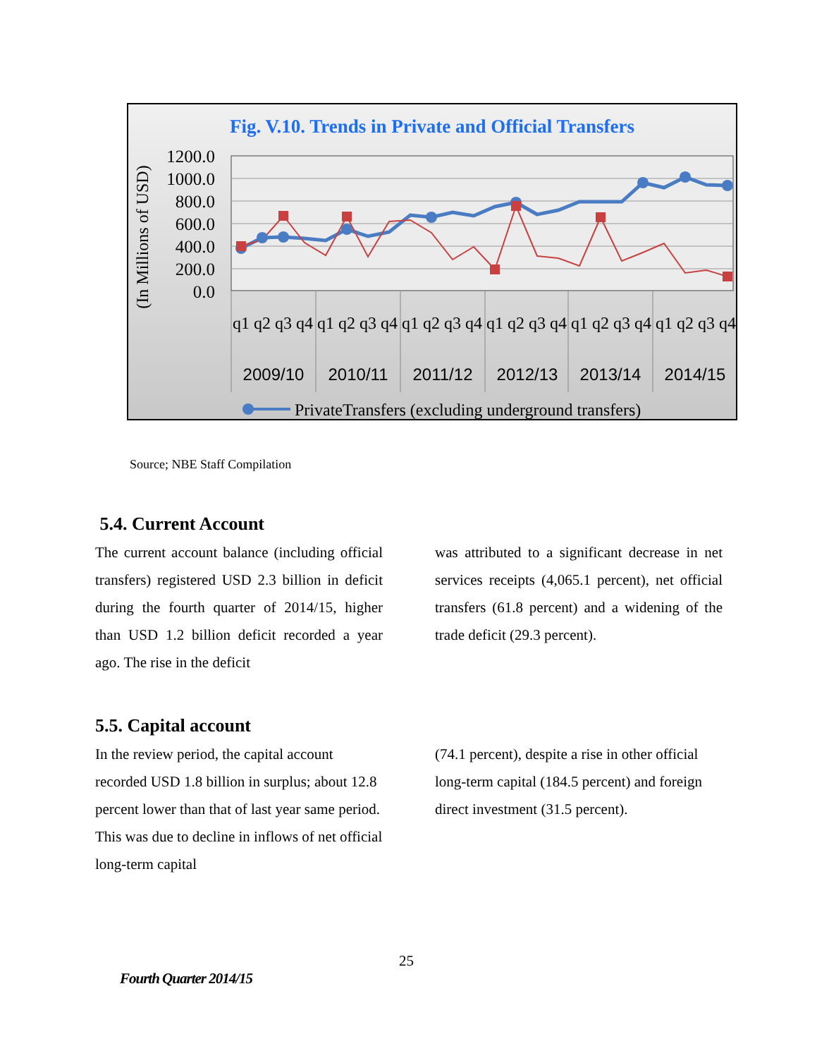Fig. V.10. Trends in Private and Official Transfers
1200.0
1000.0
800.0
600.0
400.0
200.0
0.0
(In Millions of USD)
q1 q2 q3 q4 q1 q2 q3 q4 q1 q2 q3 q4 q1 q2 q3 q4 q1 q2 q3 q4 q1 q2 q3 q4
2009/10
2010/11
2011/12
2012/13
2013/14
2014/15
PrivateTransfers (excluding underground transfers)
Source; NBE Staff Compilation
5.4. Current Account
The current account balance (including official transfers) registered USD 2.3 billion in deficit during the fourth quarter of 2014/15, higher than USD 1.2 billion deficit recorded a year ago. The rise in the deficit
was attributed to a significant decrease in net services receipts (4,065.1 percent), net official transfers (61.8 percent) and a widening of the trade deficit (29.3 percent).
5.5. Capital account
In the review period, the capital account recorded USD 1.8 billion in surplus; about 12.8 percent lower than that of last year same period. This was due to decline in inflows of net official long-term capital
(74.1 percent), despite a rise in other official long-term capital (184.5 percent) and foreign direct investment (31.5 percent).
25
Fourth Quarter 2014/15